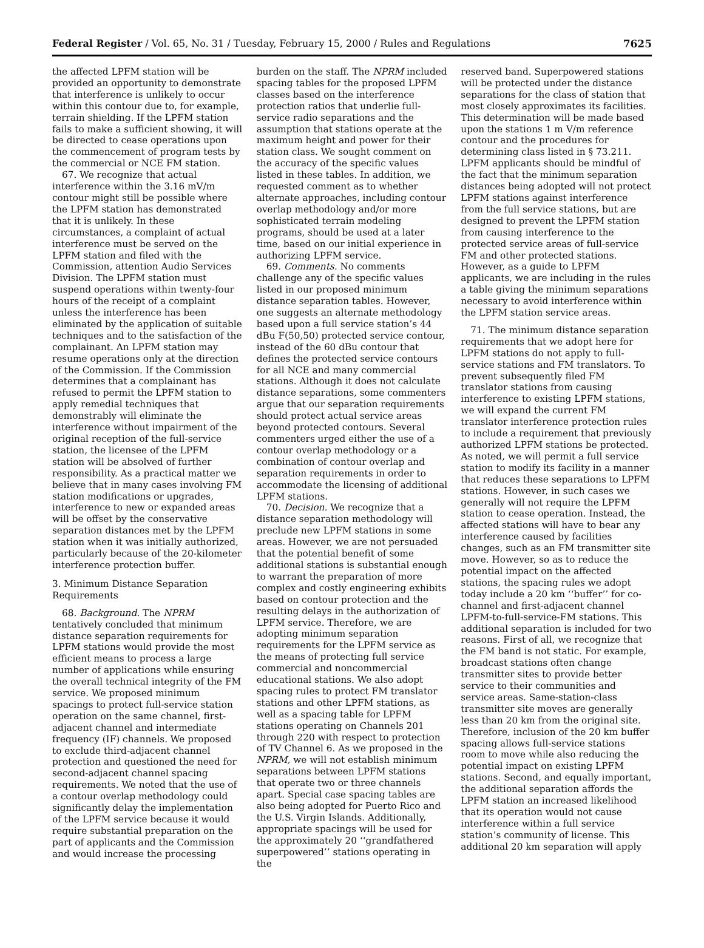Federal Register / Vol. 65, No. 31 / Tuesday, February 15, 2000 / Rules and Regulations 7625
the affected LPFM station will be provided an opportunity to demonstrate that interference is unlikely to occur within this contour due to, for example, terrain shielding. If the LPFM station fails to make a sufficient showing, it will be directed to cease operations upon the commencement of program tests by the commercial or NCE FM station.
67. We recognize that actual interference within the 3.16 mV/m contour might still be possible where the LPFM station has demonstrated that it is unlikely. In these circumstances, a complaint of actual interference must be served on the LPFM station and filed with the Commission, attention Audio Services Division. The LPFM station must suspend operations within twenty-four hours of the receipt of a complaint unless the interference has been eliminated by the application of suitable techniques and to the satisfaction of the complainant. An LPFM station may resume operations only at the direction of the Commission. If the Commission determines that a complainant has refused to permit the LPFM station to apply remedial techniques that demonstrably will eliminate the interference without impairment of the original reception of the full-service station, the licensee of the LPFM station will be absolved of further responsibility. As a practical matter we believe that in many cases involving FM station modifications or upgrades, interference to new or expanded areas will be offset by the conservative separation distances met by the LPFM station when it was initially authorized, particularly because of the 20-kilometer interference protection buffer.
3. Minimum Distance Separation Requirements
68. Background. The NPRM tentatively concluded that minimum distance separation requirements for LPFM stations would provide the most efficient means to process a large number of applications while ensuring the overall technical integrity of the FM service. We proposed minimum spacings to protect full-service station operation on the same channel, first-adjacent channel and intermediate frequency (IF) channels. We proposed to exclude third-adjacent channel protection and questioned the need for second-adjacent channel spacing requirements. We noted that the use of a contour overlap methodology could significantly delay the implementation of the LPFM service because it would require substantial preparation on the part of applicants and the Commission and would increase the processing
burden on the staff. The NPRM included spacing tables for the proposed LPFM classes based on the interference protection ratios that underlie full-service radio separations and the assumption that stations operate at the maximum height and power for their station class. We sought comment on the accuracy of the specific values listed in these tables. In addition, we requested comment as to whether alternate approaches, including contour overlap methodology and/or more sophisticated terrain modeling programs, should be used at a later time, based on our initial experience in authorizing LPFM service.
69. Comments. No comments challenge any of the specific values listed in our proposed minimum distance separation tables. However, one suggests an alternate methodology based upon a full service station’s 44 dBu F(50,50) protected service contour, instead of the 60 dBu contour that defines the protected service contours for all NCE and many commercial stations. Although it does not calculate distance separations, some commenters argue that our separation requirements should protect actual service areas beyond protected contours. Several commenters urged either the use of a contour overlap methodology or a combination of contour overlap and separation requirements in order to accommodate the licensing of additional LPFM stations.
70. Decision. We recognize that a distance separation methodology will preclude new LPFM stations in some areas. However, we are not persuaded that the potential benefit of some additional stations is substantial enough to warrant the preparation of more complex and costly engineering exhibits based on contour protection and the resulting delays in the authorization of LPFM service. Therefore, we are adopting minimum separation requirements for the LPFM service as the means of protecting full service commercial and noncommercial educational stations. We also adopt spacing rules to protect FM translator stations and other LPFM stations, as well as a spacing table for LPFM stations operating on Channels 201 through 220 with respect to protection of TV Channel 6. As we proposed in the NPRM, we will not establish minimum separations between LPFM stations that operate two or three channels apart. Special case spacing tables are also being adopted for Puerto Rico and the U.S. Virgin Islands. Additionally, appropriate spacings will be used for the approximately 20 ‘‘grandfathered superpowered’’ stations operating in the
reserved band. Superpowered stations will be protected under the distance separations for the class of station that most closely approximates its facilities. This determination will be made based upon the stations 1 m V/m reference contour and the procedures for determining class listed in § 73.211. LPFM applicants should be mindful of the fact that the minimum separation distances being adopted will not protect LPFM stations against interference from the full service stations, but are designed to prevent the LPFM station from causing interference to the protected service areas of full-service FM and other protected stations. However, as a guide to LPFM applicants, we are including in the rules a table giving the minimum separations necessary to avoid interference within the LPFM station service areas.
71. The minimum distance separation requirements that we adopt here for LPFM stations do not apply to full-service stations and FM translators. To prevent subsequently filed FM translator stations from causing interference to existing LPFM stations, we will expand the current FM translator interference protection rules to include a requirement that previously authorized LPFM stations be protected. As noted, we will permit a full service station to modify its facility in a manner that reduces these separations to LPFM stations. However, in such cases we generally will not require the LPFM station to cease operation. Instead, the affected stations will have to bear any interference caused by facilities changes, such as an FM transmitter site move. However, so as to reduce the potential impact on the affected stations, the spacing rules we adopt today include a 20 km ‘‘buffer’’ for co-channel and first-adjacent channel LPFM-to-full-service-FM stations. This additional separation is included for two reasons. First of all, we recognize that the FM band is not static. For example, broadcast stations often change transmitter sites to provide better service to their communities and service areas. Same-station-class transmitter site moves are generally less than 20 km from the original site. Therefore, inclusion of the 20 km buffer spacing allows full-service stations room to move while also reducing the potential impact on existing LPFM stations. Second, and equally important, the additional separation affords the LPFM station an increased likelihood that its operation would not cause interference within a full service station’s community of license. This additional 20 km separation will apply